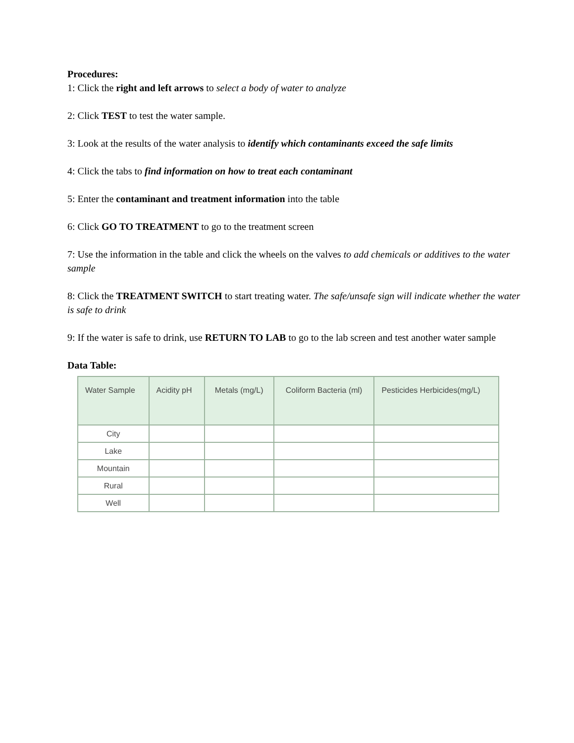Procedures:
1: Click the right and left arrows to select a body of water to analyze
2: Click TEST to test the water sample.
3: Look at the results of the water analysis to identify which contaminants exceed the safe limits
4: Click the tabs to find information on how to treat each contaminant
5: Enter the contaminant and treatment information into the table
6: Click GO TO TREATMENT to go to the treatment screen
7: Use the information in the table and click the wheels on the valves to add chemicals or additives to the water sample
8: Click the TREATMENT SWITCH to start treating water. The safe/unsafe sign will indicate whether the water is safe to drink
9: If the water is safe to drink, use RETURN TO LAB to go to the lab screen and test another water sample
Data Table:
| Water Sample | Acidity pH | Metals (mg/L) | Coliform Bacteria (ml) | Pesticides Herbicides(mg/L) |
| --- | --- | --- | --- | --- |
| City | | | | |
| Lake | | | | |
| Mountain | | | | |
| Rural | | | | |
| Well | | | | |